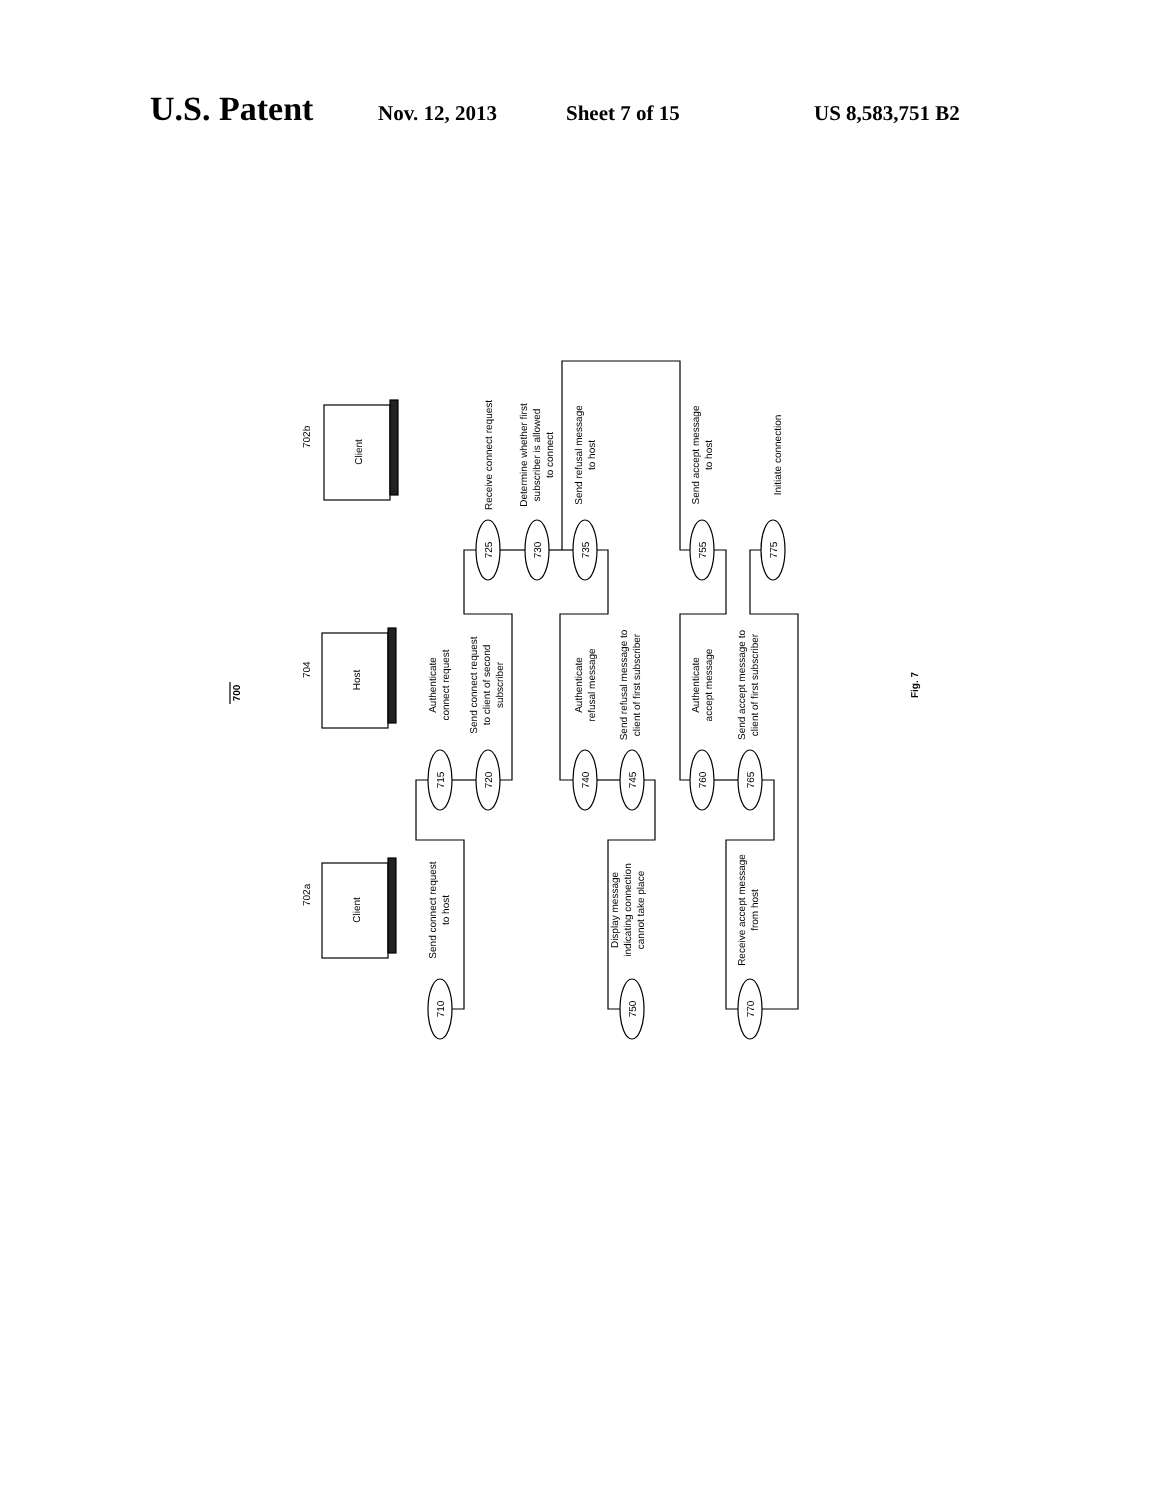U.S. Patent Nov. 12, 2013 Sheet 7 of 15 US 8,583,751 B2
Client
Host
Client
702a
704
702b
700
710
715
720
725
730
735
740
745
750
755
760
765
770
775
Send connect request
to host
Authenticate
connect request
Send connect request
to client of second
subscriber
Receive connect request
Determine whether first
subscriber is allowed
to connect
Send refusal message
to host
Authenticate
refusal message
Send refusal message to
client of first subscriber
Display message
indicating connection
cannot take place
Send accept message
to host
Authenticate
accept message
Send accept message to
client of first subscriber
Receive accept message
from host
Initiate connection
Fig. 7